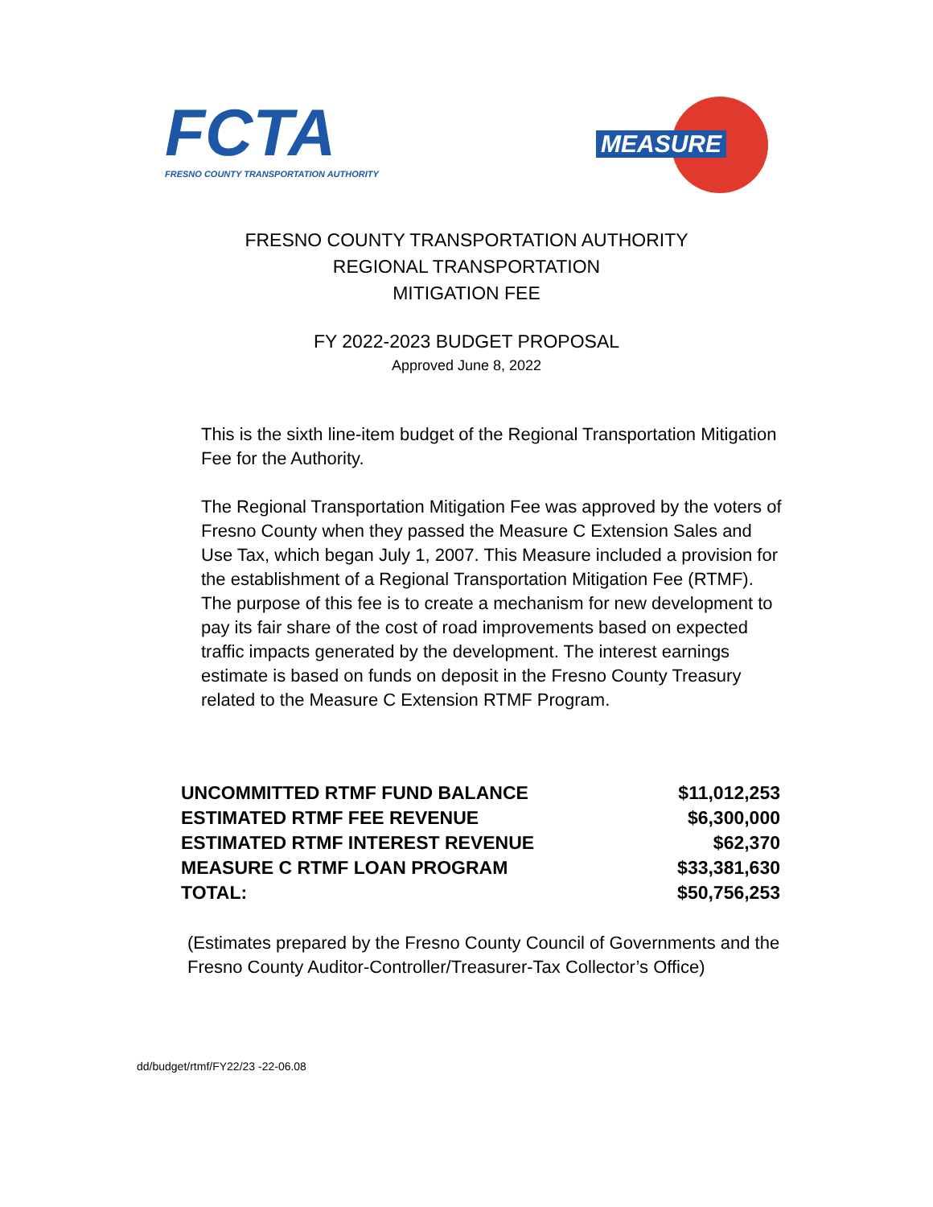FCTA
FRESNO COUNTY TRANSPORTATION AUTHORITY
MEASURE
FRESNO COUNTY TRANSPORTATION AUTHORITY
REGIONAL TRANSPORTATION
MITIGATION FEE
FY 2022-2023 BUDGET PROPOSAL
Approved June 8, 2022
This is the sixth line-item budget of the Regional Transportation Mitigation Fee for the Authority.
The Regional Transportation Mitigation Fee was approved by the voters of Fresno County when they passed the Measure C Extension Sales and Use Tax, which began July 1, 2007. This Measure included a provision for the establishment of a Regional Transportation Mitigation Fee (RTMF). The purpose of this fee is to create a mechanism for new development to pay its fair share of the cost of road improvements based on expected traffic impacts generated by the development. The interest earnings estimate is based on funds on deposit in the Fresno County Treasury related to the Measure C Extension RTMF Program.
| UNCOMMITTED RTMF FUND BALANCE | $11,012,253 |
| ESTIMATED RTMF FEE REVENUE | $6,300,000 |
| ESTIMATED RTMF INTEREST REVENUE | $62,370 |
| MEASURE C RTMF LOAN PROGRAM | $33,381,630 |
| TOTAL: | $50,756,253 |
(Estimates prepared by the Fresno County Council of Governments and the Fresno County Auditor-Controller/Treasurer-Tax Collector’s Office)
dd/budget/rtmf/FY22/23 -22-06.08